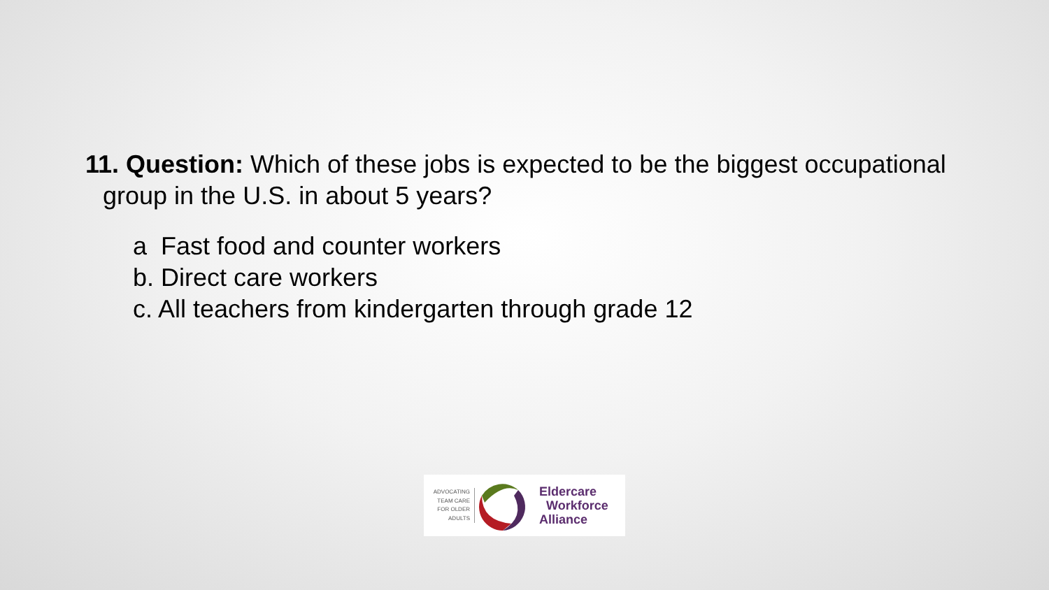11. Question: Which of these jobs is expected to be the biggest occupational
group in the U.S. in about 5 years?
a Fast food and counter workers
b. Direct care workers
c. All teachers from kindergarten through grade 12
ADVOCATING
TEAM CARE
FOR OLDER
ADULTS
Eldercare
Workforce
Alliance